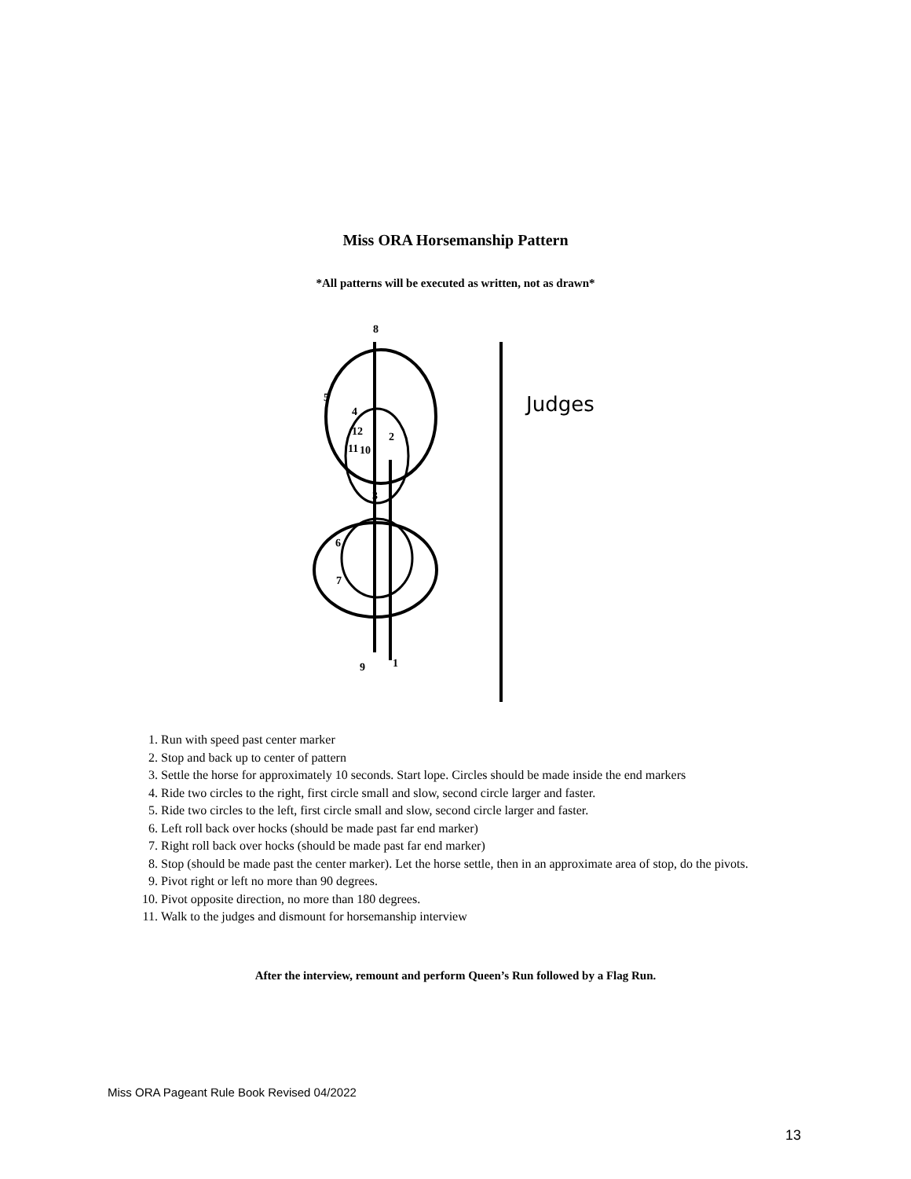Miss ORA Horsemanship Pattern
*All patterns will be executed as written, not as drawn*
8
5
4
12
11
10
2
3
6
7
9
1
Judges
1. Run with speed past center marker
2. Stop and back up to center of pattern
3. Settle the horse for approximately 10 seconds. Start lope. Circles should be made inside the end markers
4. Ride two circles to the right, first circle small and slow, second circle larger and faster.
5. Ride two circles to the left, first circle small and slow, second circle larger and faster.
6. Left roll back over hocks (should be made past far end marker)
7. Right roll back over hocks (should be made past far end marker)
8. Stop (should be made past the center marker). Let the horse settle, then in an approximate area of stop, do the pivots.
9. Pivot right or left no more than 90 degrees.
10. Pivot opposite direction, no more than 180 degrees.
11. Walk to the judges and dismount for horsemanship interview
After the interview, remount and perform Queen’s Run followed by a Flag Run.
Miss ORA Pageant Rule Book Revised 04/2022
13